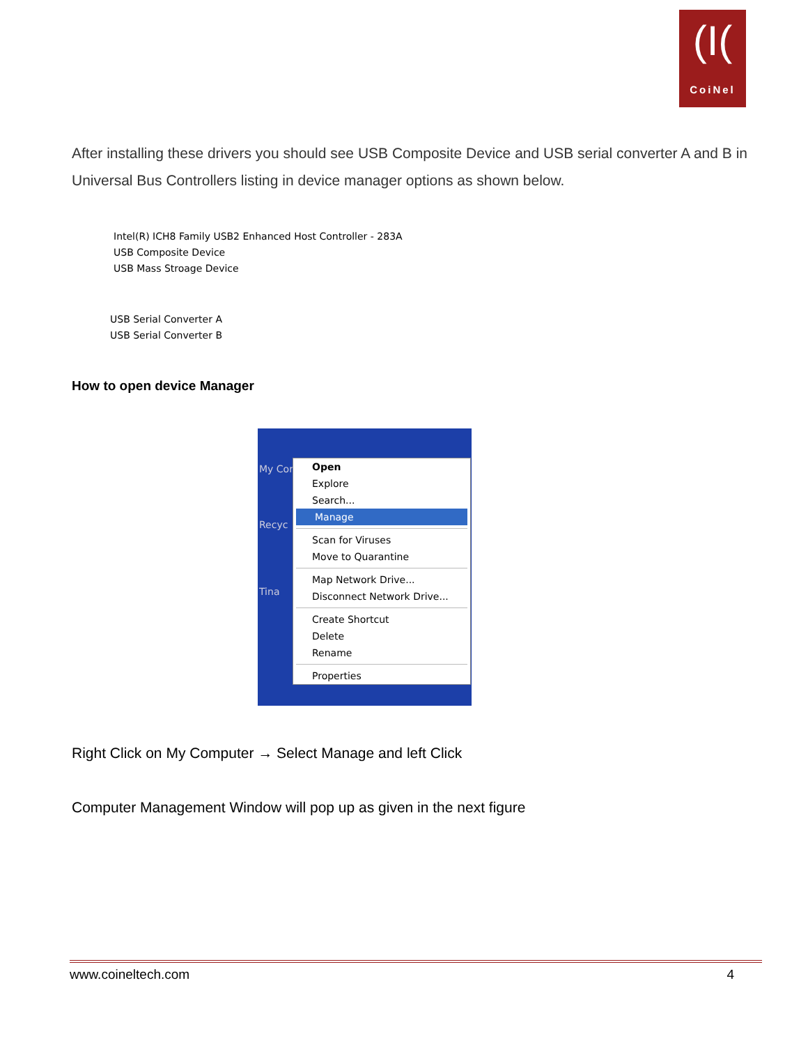(I(
CoiNel
After installing these drivers you should see USB Composite Device and USB serial converter A and B in Universal Bus Controllers listing in device manager options as shown below.
Intel(R) ICH8 Family USB2 Enhanced Host Controller - 283A
USB Composite Device
USB Mass Stroage Device
USB Serial Converter A
USB Serial Converter B
How to open device Manager
My Cor
Recyc
Tina
Open
Explore
Search...
Manage
Scan for Viruses
Move to Quarantine
Map Network Drive...
Disconnect Network Drive...
Create Shortcut
Delete
Rename
Properties
Right Click on My Computer → Select Manage and left Click
Computer Management Window will pop up as given in the next figure
www.coineltech.com 4